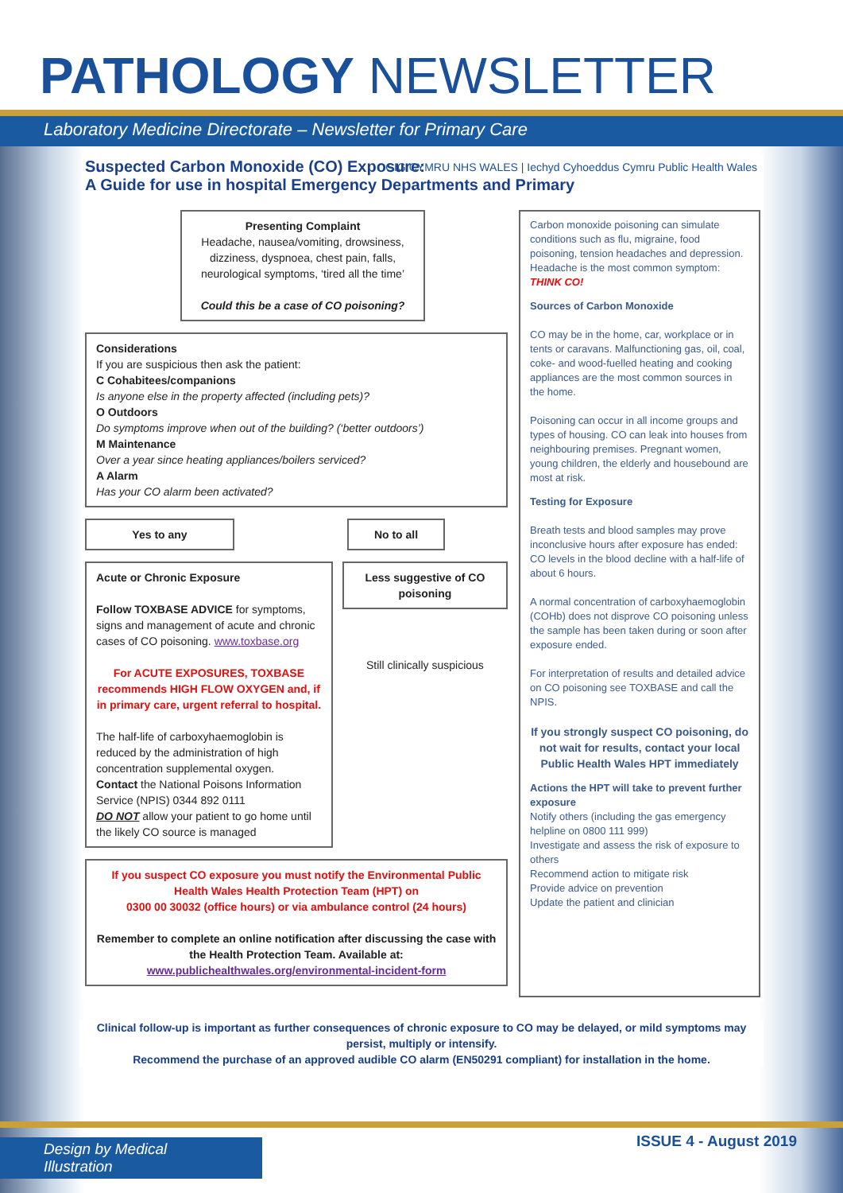PATHOLOGY NEWSLETTER
Laboratory Medicine Directorate – Newsletter for Primary Care
Suspected Carbon Monoxide (CO) Exposure:
A Guide for use in hospital Emergency Departments and Primary
GIG CYMRU NHS WALES | Iechyd Cyhoeddus Cymru Public Health Wales
Presenting Complaint
Headache, nausea/vomiting, drowsiness, dizziness, dyspnoea, chest pain, falls, neurological symptoms, ‘tired all the time’
Could this be a case of CO poisoning?
Considerations
If you are suspicious then ask the patient:
C Cohabitees/companions
Is anyone else in the property affected (including pets)?
O Outdoors
Do symptoms improve when out of the building? (‘better outdoors’)
M Maintenance
Over a year since heating appliances/boilers serviced?
A Alarm
Has your CO alarm been activated?
Yes to any No to all
Acute or Chronic Exposure
Follow TOXBASE ADVICE for symptoms, signs and management of acute and chronic cases of CO poisoning. www.toxbase.org
For ACUTE EXPOSURES, TOXBASE recommends HIGH FLOW OXYGEN and, if in primary care, urgent referral to hospital.
The half-life of carboxyhaemoglobin is reduced by the administration of high concentration supplemental oxygen.
Contact the National Poisons Information Service (NPIS) 0344 892 0111
DO NOT allow your patient to go home until the likely CO source is managed
Less suggestive of CO poisoning
Still clinically suspicious
If you suspect CO exposure you must notify the Environmental Public Health Wales Health Protection Team (HPT) on
0300 00 30032 (office hours) or via ambulance control (24 hours)
Remember to complete an online notification after discussing the case with the Health Protection Team. Available at:
www.publichealthwales.org/environmental-incident-form
Carbon monoxide poisoning can simulate conditions such as flu, migraine, food poisoning, tension headaches and depression. Headache is the most common symptom: THINK CO!
Sources of Carbon Monoxide
CO may be in the home, car, workplace or in tents or caravans. Malfunctioning gas, oil, coal, coke- and wood-fuelled heating and cooking appliances are the most common sources in the home.
Poisoning can occur in all income groups and types of housing. CO can leak into houses from neighbouring premises. Pregnant women, young children, the elderly and housebound are most at risk.
Testing for Exposure
Breath tests and blood samples may prove inconclusive hours after exposure has ended: CO levels in the blood decline with a half-life of about 6 hours.
A normal concentration of carboxyhaemoglobin (COHb) does not disprove CO poisoning unless the sample has been taken during or soon after exposure ended.
For interpretation of results and detailed advice on CO poisoning see TOXBASE and call the NPIS.
If you strongly suspect CO poisoning, do not wait for results, contact your local Public Health Wales HPT immediately
Actions the HPT will take to prevent further exposure
Notify others (including the gas emergency helpline on 0800 111 999)
Investigate and assess the risk of exposure to others
Recommend action to mitigate risk
Provide advice on prevention
Update the patient and clinician
Clinical follow-up is important as further consequences of chronic exposure to CO may be delayed, or mild symptoms may persist, multiply or intensify.
Recommend the purchase of an approved audible CO alarm (EN50291 compliant) for installation in the home.
Design by Medical Illustration
ISSUE 4 - August 2019